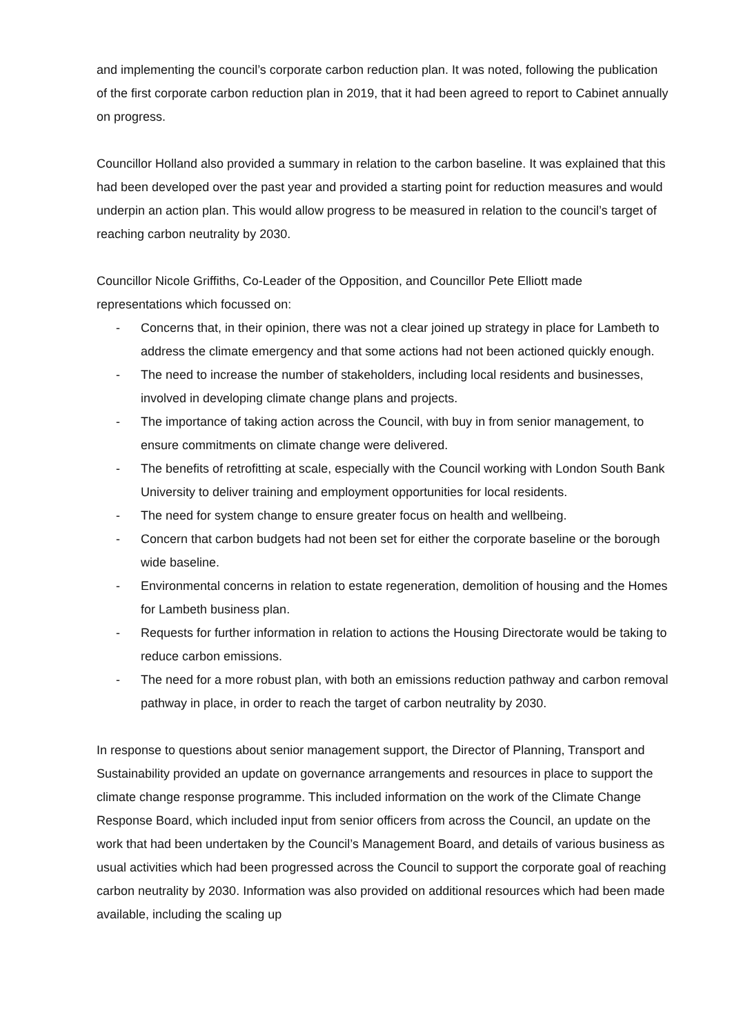and implementing the council’s corporate carbon reduction plan. It was noted, following the publication of the first corporate carbon reduction plan in 2019, that it had been agreed to report to Cabinet annually on progress.
Councillor Holland also provided a summary in relation to the carbon baseline. It was explained that this had been developed over the past year and provided a starting point for reduction measures and would underpin an action plan. This would allow progress to be measured in relation to the council’s target of reaching carbon neutrality by 2030.
Councillor Nicole Griffiths, Co-Leader of the Opposition, and Councillor Pete Elliott made representations which focussed on:
- Concerns that, in their opinion, there was not a clear joined up strategy in place for Lambeth to address the climate emergency and that some actions had not been actioned quickly enough.
- The need to increase the number of stakeholders, including local residents and businesses, involved in developing climate change plans and projects.
- The importance of taking action across the Council, with buy in from senior management, to ensure commitments on climate change were delivered.
- The benefits of retrofitting at scale, especially with the Council working with London South Bank University to deliver training and employment opportunities for local residents.
- The need for system change to ensure greater focus on health and wellbeing.
- Concern that carbon budgets had not been set for either the corporate baseline or the borough wide baseline.
- Environmental concerns in relation to estate regeneration, demolition of housing and the Homes for Lambeth business plan.
- Requests for further information in relation to actions the Housing Directorate would be taking to reduce carbon emissions.
- The need for a more robust plan, with both an emissions reduction pathway and carbon removal pathway in place, in order to reach the target of carbon neutrality by 2030.
In response to questions about senior management support, the Director of Planning, Transport and Sustainability provided an update on governance arrangements and resources in place to support the climate change response programme. This included information on the work of the Climate Change Response Board, which included input from senior officers from across the Council, an update on the work that had been undertaken by the Council’s Management Board, and details of various business as usual activities which had been progressed across the Council to support the corporate goal of reaching carbon neutrality by 2030. Information was also provided on additional resources which had been made available, including the scaling up